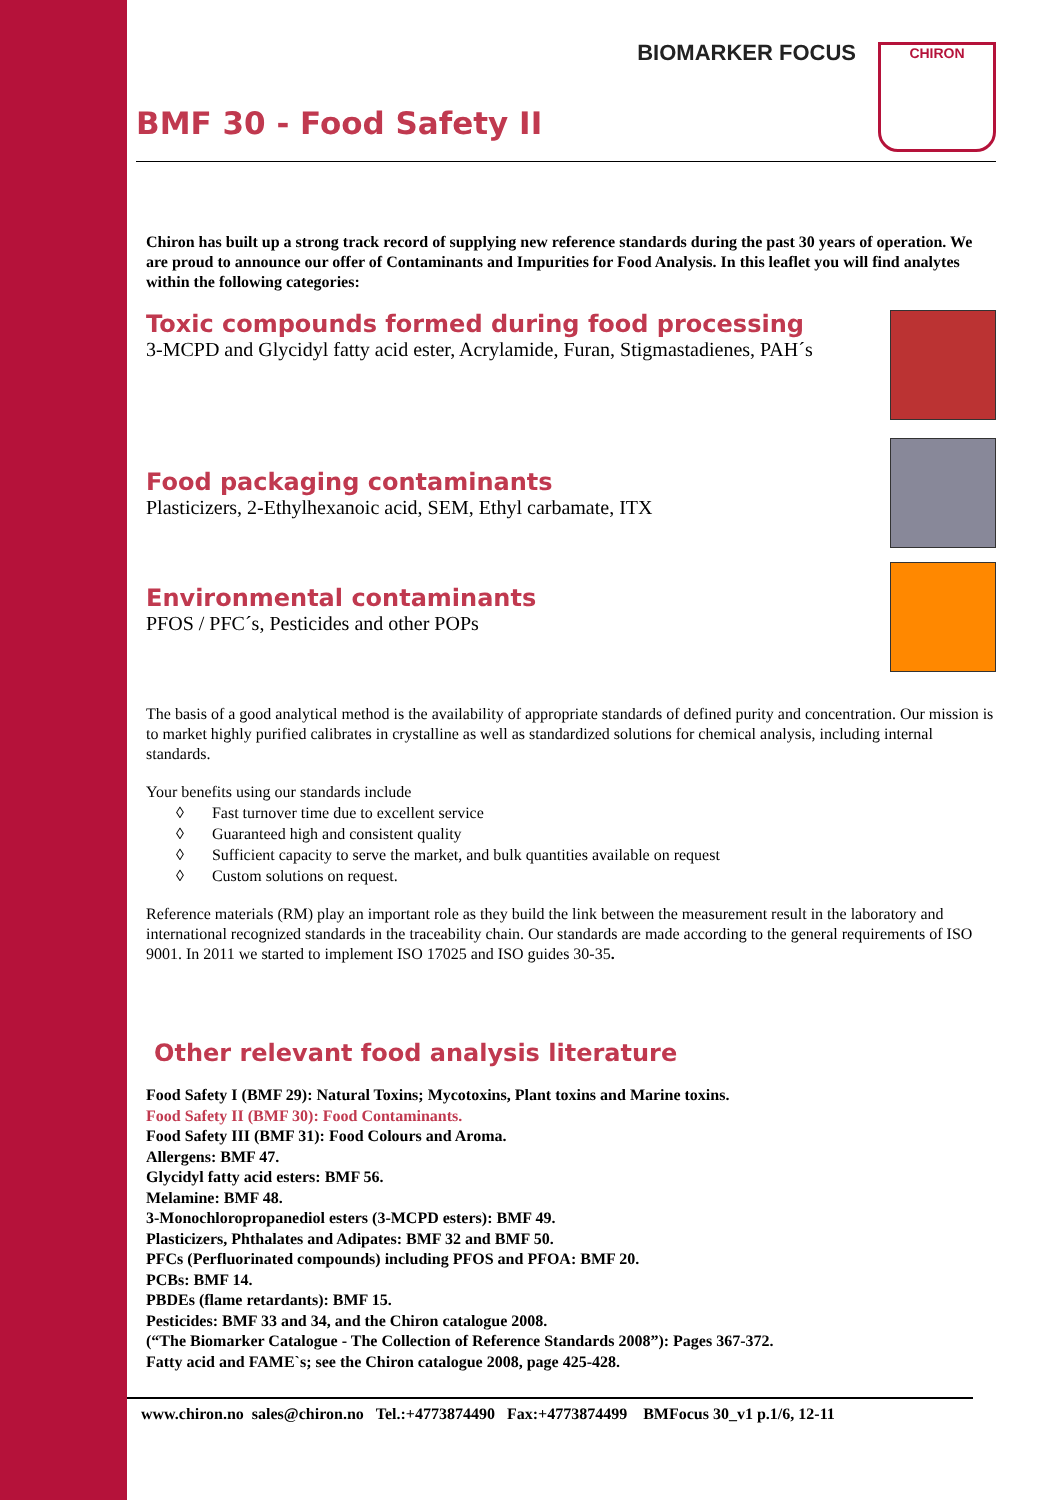BIOMARKER FOCUS CHIRON
BMF 30 - Food Safety II
Chiron has built up a strong track record of supplying new reference standards during the past 30 years of operation. We are proud to announce our offer of Contaminants and Impurities for Food Analysis. In this leaflet you will find analytes within the following categories:
Toxic compounds formed during food processing
3-MCPD and Glycidyl fatty acid ester, Acrylamide, Furan, Stigmastadienes, PAH´s
Food packaging contaminants
Plasticizers, 2-Ethylhexanoic acid, SEM, Ethyl carbamate, ITX
Environmental contaminants
PFOS / PFC´s, Pesticides and other POPs
The basis of a good analytical method is the availability of appropriate standards of defined purity and concentration. Our mission is to market highly purified calibrates in crystalline as well as standardized solutions for chemical analysis, including internal standards.
Your benefits using our standards include
◊ Fast turnover time due to excellent service
◊ Guaranteed high and consistent quality
◊ Sufficient capacity to serve the market, and bulk quantities available on request
◊ Custom solutions on request.
Reference materials (RM) play an important role as they build the link between the measurement result in the laboratory and international recognized standards in the traceability chain. Our standards are made according to the general requirements of ISO 9001. In 2011 we started to implement ISO 17025 and ISO guides 30-35.
Other relevant food analysis literature
Food Safety I (BMF 29): Natural Toxins; Mycotoxins, Plant toxins and Marine toxins.
Food Safety II (BMF 30): Food Contaminants.
Food Safety III (BMF 31): Food Colours and Aroma.
Allergens: BMF 47.
Glycidyl fatty acid esters: BMF 56.
Melamine: BMF 48.
3-Monochloropropanediol esters (3-MCPD esters): BMF 49.
Plasticizers, Phthalates and Adipates: BMF 32 and BMF 50.
PFCs (Perfluorinated compounds) including PFOS and PFOA: BMF 20.
PCBs: BMF 14.
PBDEs (flame retardants): BMF 15.
Pesticides: BMF 33 and 34, and the Chiron catalogue 2008.
(“The Biomarker Catalogue - The Collection of Reference Standards 2008”): Pages 367-372.
Fatty acid and FAME`s; see the Chiron catalogue 2008, page 425-428.
www.chiron.no sales@chiron.no Tel.:+4773874490 Fax:+4773874499 BMFocus 30_v1 p.1/6, 12-11